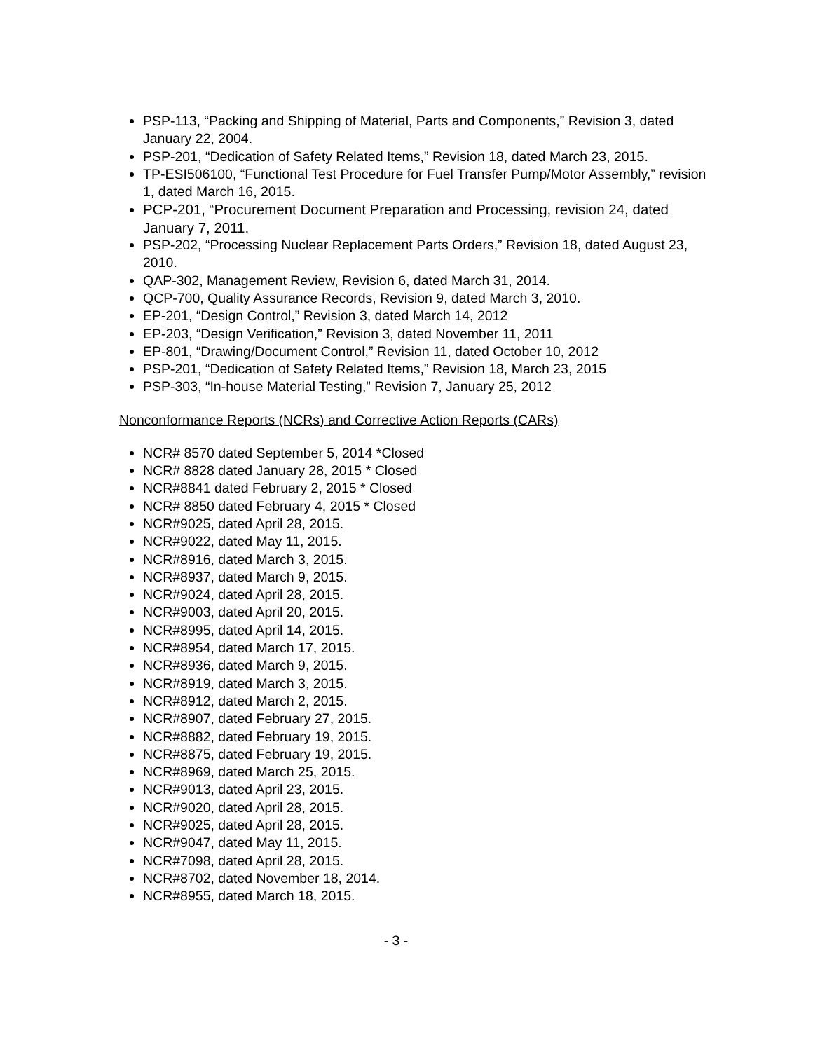PSP-113, “Packing and Shipping of Material, Parts and Components,” Revision 3, dated January 22, 2004.
PSP-201, “Dedication of Safety Related Items,” Revision 18, dated March 23, 2015.
TP-ESI506100, “Functional Test Procedure for Fuel Transfer Pump/Motor Assembly,” revision 1, dated March 16, 2015.
PCP-201, “Procurement Document Preparation and Processing, revision 24, dated January 7, 2011.
PSP-202, “Processing Nuclear Replacement Parts Orders,” Revision 18, dated August 23, 2010.
QAP-302, Management Review, Revision 6, dated March 31, 2014.
QCP-700, Quality Assurance Records, Revision 9, dated March 3, 2010.
EP-201, “Design Control,” Revision 3, dated March 14, 2012
EP-203, “Design Verification,” Revision 3, dated November 11, 2011
EP-801, “Drawing/Document Control,” Revision 11, dated October 10, 2012
PSP-201, “Dedication of Safety Related Items,” Revision 18, March 23, 2015
PSP-303, “In-house Material Testing,” Revision 7, January 25, 2012
Nonconformance Reports (NCRs) and Corrective Action Reports (CARs)
NCR# 8570 dated September 5, 2014 *Closed
NCR# 8828 dated January 28, 2015 * Closed
NCR#8841 dated February 2, 2015 * Closed
NCR# 8850 dated February 4, 2015 * Closed
NCR#9025, dated April 28, 2015.
NCR#9022, dated May 11, 2015.
NCR#8916, dated March 3, 2015.
NCR#8937, dated March 9, 2015.
NCR#9024, dated April 28, 2015.
NCR#9003, dated April 20, 2015.
NCR#8995, dated April 14, 2015.
NCR#8954, dated March 17, 2015.
NCR#8936, dated March 9, 2015.
NCR#8919, dated March 3, 2015.
NCR#8912, dated March 2, 2015.
NCR#8907, dated February 27, 2015.
NCR#8882, dated February 19, 2015.
NCR#8875, dated February 19, 2015.
NCR#8969, dated March 25, 2015.
NCR#9013, dated April 23, 2015.
NCR#9020, dated April 28, 2015.
NCR#9025, dated April 28, 2015.
NCR#9047, dated May 11, 2015.
NCR#7098, dated April 28, 2015.
NCR#8702, dated November 18, 2014.
NCR#8955, dated March 18, 2015.
- 3 -